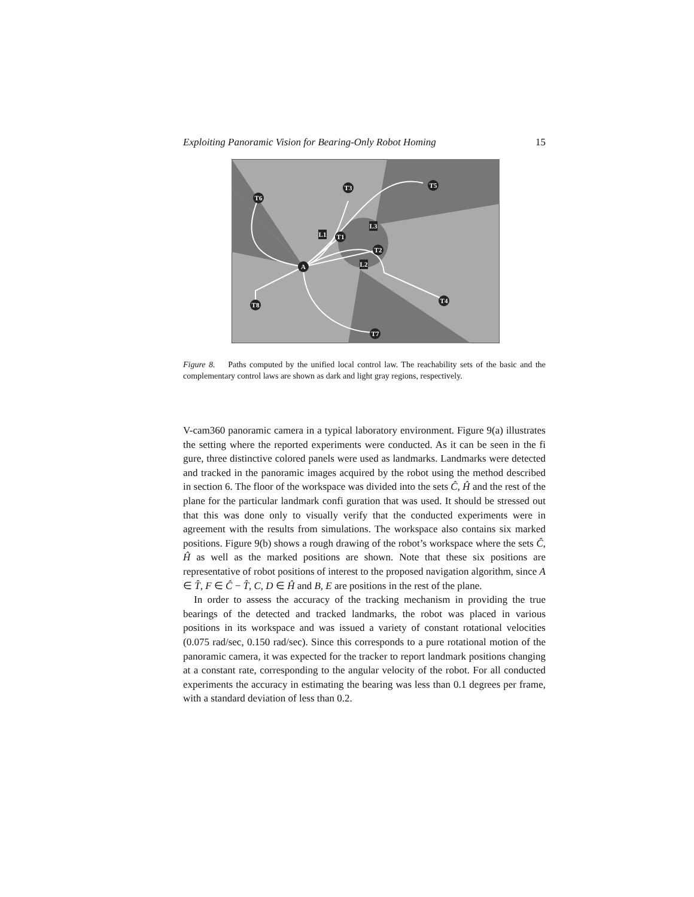Exploiting Panoramic Vision for Bearing-Only Robot Homing 15
A
T6
T3
T5
T1
T2
T4
T8
T7
L1
L3
L2
Figure 8. Paths computed by the unified local control law. The reachability sets of the basic and the complementary control laws are shown as dark and light gray regions, respectively.
V-cam360 panoramic camera in a typical laboratory environment. Figure 9(a) illustrates the setting where the reported experiments were conducted. As it can be seen in the fi gure, three distinctive colored panels were used as landmarks. Landmarks were detected and tracked in the panoramic images acquired by the robot using the method described in section 6. The floor of the workspace was divided into the sets Ĉ, Ĥ and the rest of the plane for the particular landmark confi guration that was used. It should be stressed out that this was done only to visually verify that the conducted experiments were in agreement with the results from simulations. The workspace also contains six marked positions. Figure 9(b) shows a rough drawing of the robot’s workspace where the sets Ĉ, Ĥ as well as the marked positions are shown. Note that these six positions are representative of robot positions of interest to the proposed navigation algorithm, since A ∈ T̂, F ∈ Ĉ − T̂, C, D ∈ Ĥ and B, E are positions in the rest of the plane.
In order to assess the accuracy of the tracking mechanism in providing the true bearings of the detected and tracked landmarks, the robot was placed in various positions in its workspace and was issued a variety of constant rotational velocities (0.075 rad/sec, 0.150 rad/sec). Since this corresponds to a pure rotational motion of the panoramic camera, it was expected for the tracker to report landmark positions changing at a constant rate, corresponding to the angular velocity of the robot. For all conducted experiments the accuracy in estimating the bearing was less than 0.1 degrees per frame, with a standard deviation of less than 0.2.